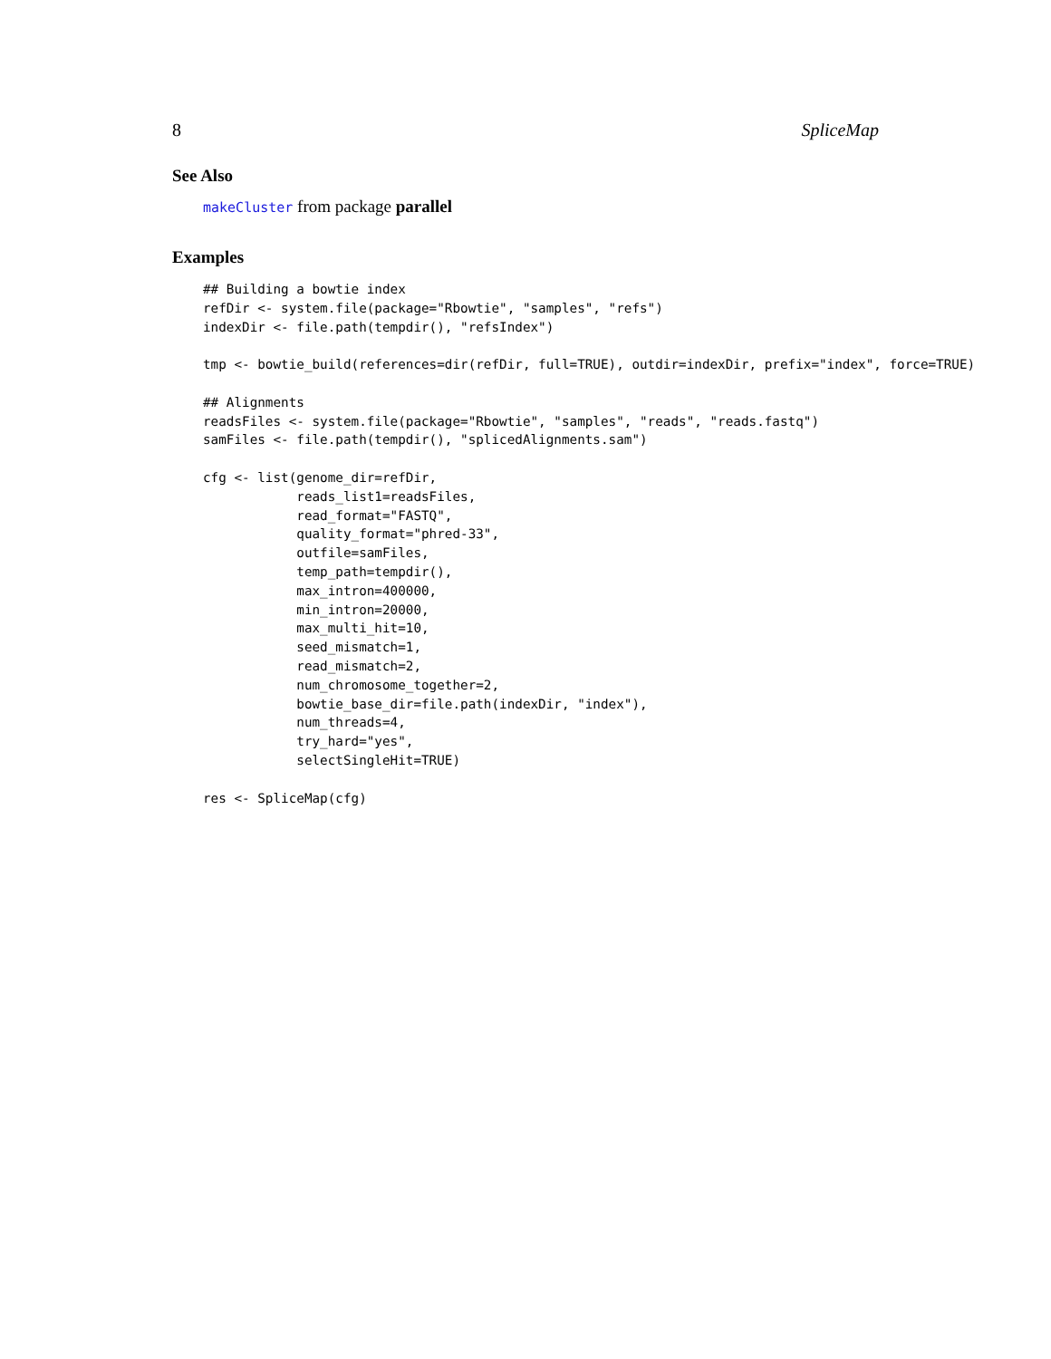8 SpliceMap
See Also
makeCluster from package parallel
Examples
## Building a bowtie index
refDir <- system.file(package="Rbowtie", "samples", "refs")
indexDir <- file.path(tempdir(), "refsIndex")

tmp <- bowtie_build(references=dir(refDir, full=TRUE), outdir=indexDir, prefix="index", force=TRUE)

## Alignments
readsFiles <- system.file(package="Rbowtie", "samples", "reads", "reads.fastq")
samFiles <- file.path(tempdir(), "splicedAlignments.sam")

cfg <- list(genome_dir=refDir,
            reads_list1=readsFiles,
            read_format="FASTQ",
            quality_format="phred-33",
            outfile=samFiles,
            temp_path=tempdir(),
            max_intron=400000,
            min_intron=20000,
            max_multi_hit=10,
            seed_mismatch=1,
            read_mismatch=2,
            num_chromosome_together=2,
            bowtie_base_dir=file.path(indexDir, "index"),
            num_threads=4,
            try_hard="yes",
            selectSingleHit=TRUE)

res <- SpliceMap(cfg)